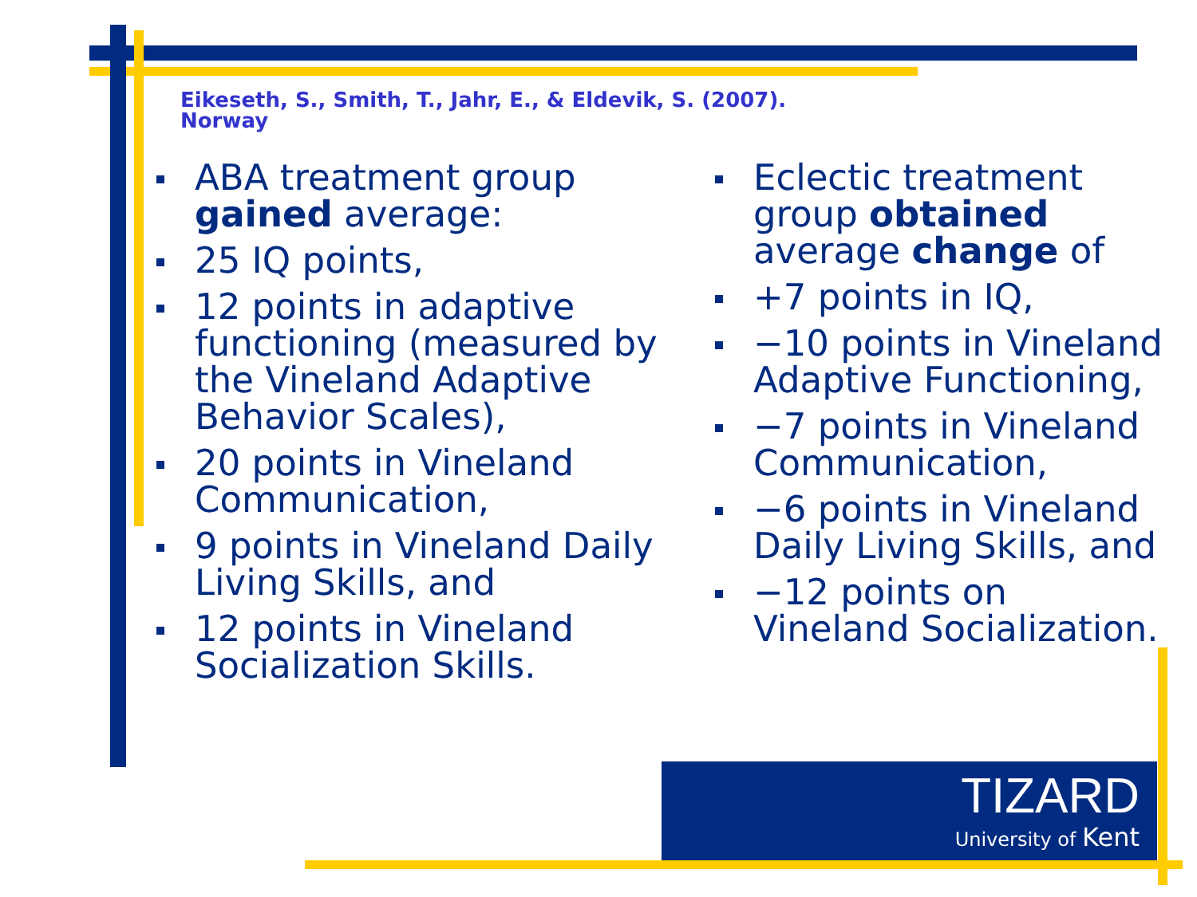Eikeseth, S., Smith, T., Jahr, E., & Eldevik, S. (2007).
Norway
ABA treatment group gained average:
25 IQ points,
12 points in adaptive functioning (measured by the Vineland Adaptive Behavior Scales),
20 points in Vineland Communication,
9 points in Vineland Daily Living Skills, and
12 points in Vineland Socialization Skills.
Eclectic treatment group obtained average change of
+7 points in IQ,
−10 points in Vineland Adaptive Functioning,
−7 points in Vineland Communication,
−6 points in Vineland Daily Living Skills, and
−12 points on Vineland Socialization.
TIZARD
University of Kent